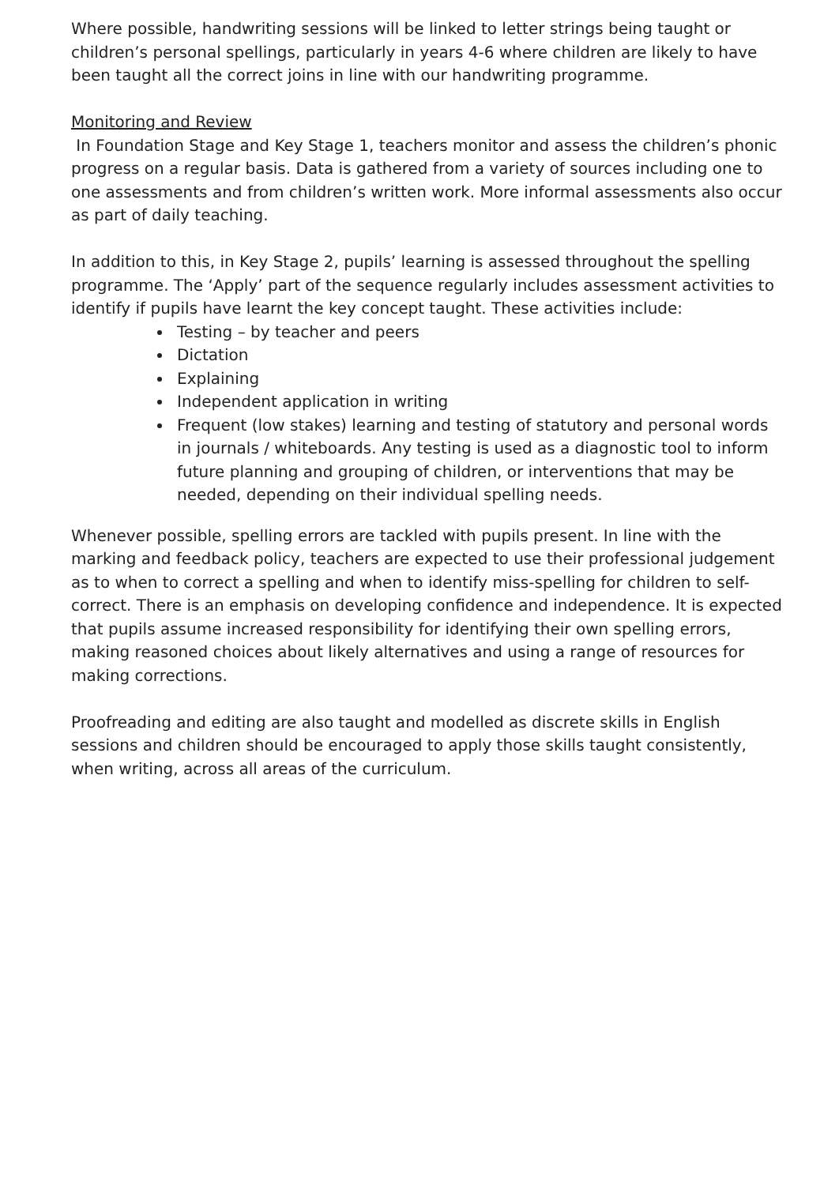Where possible, handwriting sessions will be linked to letter strings being taught or children’s personal spellings, particularly in years 4-6 where children are likely to have been taught all the correct joins in line with our handwriting programme.
Monitoring and Review
In Foundation Stage and Key Stage 1, teachers monitor and assess the children’s phonic progress on a regular basis. Data is gathered from a variety of sources including one to one assessments and from children’s written work. More informal assessments also occur as part of daily teaching.
In addition to this, in Key Stage 2, pupils’ learning is assessed throughout the spelling programme. The ‘Apply’ part of the sequence regularly includes assessment activities to identify if pupils have learnt the key concept taught. These activities include:
Testing – by teacher and peers
Dictation
Explaining
Independent application in writing
Frequent (low stakes) learning and testing of statutory and personal words in journals / whiteboards. Any testing is used as a diagnostic tool to inform future planning and grouping of children, or interventions that may be needed, depending on their individual spelling needs.
Whenever possible, spelling errors are tackled with pupils present. In line with the marking and feedback policy, teachers are expected to use their professional judgement as to when to correct a spelling and when to identify miss-spelling for children to self-correct. There is an emphasis on developing confidence and independence. It is expected that pupils assume increased responsibility for identifying their own spelling errors, making reasoned choices about likely alternatives and using a range of resources for making corrections.
Proofreading and editing are also taught and modelled as discrete skills in English sessions and children should be encouraged to apply those skills taught consistently, when writing, across all areas of the curriculum.